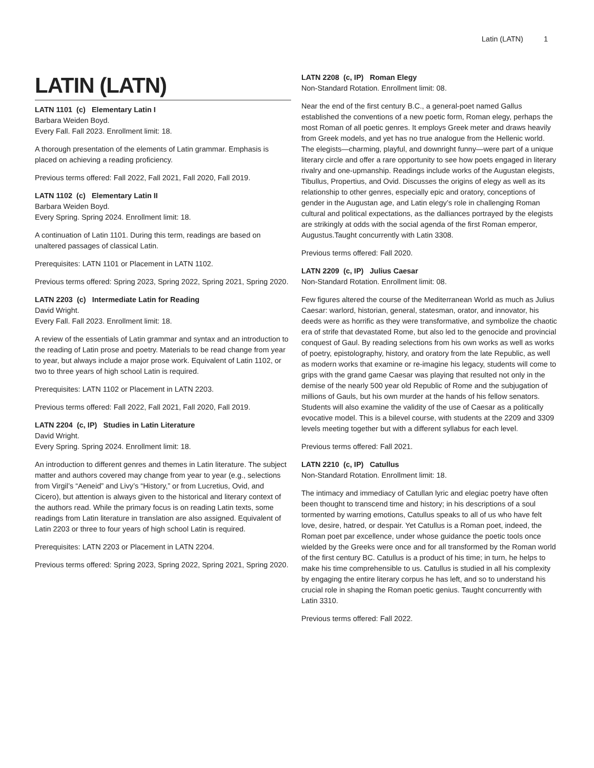Latin (LATN) 1
LATIN (LATN)
LATN 1101 (c) Elementary Latin I
Barbara Weiden Boyd.
Every Fall. Fall 2023. Enrollment limit: 18.
A thorough presentation of the elements of Latin grammar. Emphasis is placed on achieving a reading proficiency.
Previous terms offered: Fall 2022, Fall 2021, Fall 2020, Fall 2019.
LATN 1102 (c) Elementary Latin II
Barbara Weiden Boyd.
Every Spring. Spring 2024. Enrollment limit: 18.
A continuation of Latin 1101. During this term, readings are based on unaltered passages of classical Latin.
Prerequisites: LATN 1101 or Placement in LATN 1102.
Previous terms offered: Spring 2023, Spring 2022, Spring 2021, Spring 2020.
LATN 2203 (c) Intermediate Latin for Reading
David Wright.
Every Fall. Fall 2023. Enrollment limit: 18.
A review of the essentials of Latin grammar and syntax and an introduction to the reading of Latin prose and poetry. Materials to be read change from year to year, but always include a major prose work. Equivalent of Latin 1102, or two to three years of high school Latin is required.
Prerequisites: LATN 1102 or Placement in LATN 2203.
Previous terms offered: Fall 2022, Fall 2021, Fall 2020, Fall 2019.
LATN 2204 (c, IP) Studies in Latin Literature
David Wright.
Every Spring. Spring 2024. Enrollment limit: 18.
An introduction to different genres and themes in Latin literature. The subject matter and authors covered may change from year to year (e.g., selections from Virgil’s “Aeneid” and Livy’s “History,” or from Lucretius, Ovid, and Cicero), but attention is always given to the historical and literary context of the authors read. While the primary focus is on reading Latin texts, some readings from Latin literature in translation are also assigned. Equivalent of Latin 2203 or three to four years of high school Latin is required.
Prerequisites: LATN 2203 or Placement in LATN 2204.
Previous terms offered: Spring 2023, Spring 2022, Spring 2021, Spring 2020.
LATN 2208 (c, IP) Roman Elegy
Non-Standard Rotation. Enrollment limit: 08.
Near the end of the first century B.C., a general-poet named Gallus established the conventions of a new poetic form, Roman elegy, perhaps the most Roman of all poetic genres. It employs Greek meter and draws heavily from Greek models, and yet has no true analogue from the Hellenic world. The elegists—charming, playful, and downright funny—were part of a unique literary circle and offer a rare opportunity to see how poets engaged in literary rivalry and one-upmanship. Readings include works of the Augustan elegists, Tibullus, Propertius, and Ovid. Discusses the origins of elegy as well as its relationship to other genres, especially epic and oratory, conceptions of gender in the Augustan age, and Latin elegy’s role in challenging Roman cultural and political expectations, as the dalliances portrayed by the elegists are strikingly at odds with the social agenda of the first Roman emperor, Augustus.Taught concurrently with Latin 3308.
Previous terms offered: Fall 2020.
LATN 2209 (c, IP) Julius Caesar
Non-Standard Rotation. Enrollment limit: 08.
Few figures altered the course of the Mediterranean World as much as Julius Caesar: warlord, historian, general, statesman, orator, and innovator, his deeds were as horrific as they were transformative, and symbolize the chaotic era of strife that devastated Rome, but also led to the genocide and provincial conquest of Gaul. By reading selections from his own works as well as works of poetry, epistolography, history, and oratory from the late Republic, as well as modern works that examine or re-imagine his legacy, students will come to grips with the grand game Caesar was playing that resulted not only in the demise of the nearly 500 year old Republic of Rome and the subjugation of millions of Gauls, but his own murder at the hands of his fellow senators. Students will also examine the validity of the use of Caesar as a politically evocative model. This is a bilevel course, with students at the 2209 and 3309 levels meeting together but with a different syllabus for each level.
Previous terms offered: Fall 2021.
LATN 2210 (c, IP) Catullus
Non-Standard Rotation. Enrollment limit: 18.
The intimacy and immediacy of Catullan lyric and elegiac poetry have often been thought to transcend time and history; in his descriptions of a soul tormented by warring emotions, Catullus speaks to all of us who have felt love, desire, hatred, or despair. Yet Catullus is a Roman poet, indeed, the Roman poet par excellence, under whose guidance the poetic tools once wielded by the Greeks were once and for all transformed by the Roman world of the first century BC. Catullus is a product of his time; in turn, he helps to make his time comprehensible to us. Catullus is studied in all his complexity by engaging the entire literary corpus he has left, and so to understand his crucial role in shaping the Roman poetic genius. Taught concurrently with Latin 3310.
Previous terms offered: Fall 2022.